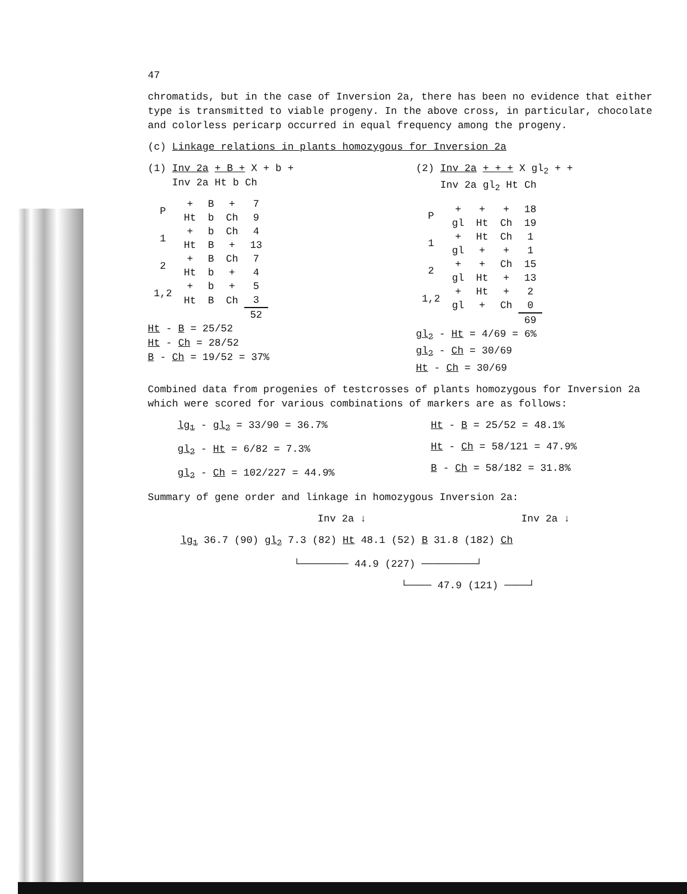47
chromatids, but in the case of Inversion 2a, there has been no evidence that either type is transmitted to viable progeny. In the above cross, in particular, chocolate and colorless pericarp occurred in equal frequency among the progeny.
(c) Linkage relations in plants homozygous for Inversion 2a
(1) Inv 2a + B + X + b +
Inv 2a Ht b Ch
| P | + | B | + | 7 |
| | Ht | b | Ch | 9 |
| 1 | + | b | Ch | 4 |
| | Ht | B | + | 13 |
| 2 | + | B | Ch | 7 |
| | Ht | b | + | 4 |
| 1,2 | + | b | + | 5 |
| | Ht | B | Ch | 3 |
| | | | | 52 |
Ht - B = 25/52
Ht - Ch = 28/52
B - Ch = 19/52 = 37%
(2) Inv 2a + + + X gl<sub>2</sub> + +
Inv 2a gl<sub>2</sub> Ht Ch
| P | + | + | + | 18 |
| | gl | Ht | Ch | 19 |
| 1 | + | Ht | Ch | 1 |
| | gl | + | + | 1 |
| 2 | + | + | Ch | 15 |
| | gl | Ht | + | 13 |
| 1,2 | + | Ht | + | 2 |
| | gl | + | Ch | 0 |
| | | | | 69 |
gl<sub>2</sub> - Ht = 4/69 = 6%
gl<sub>2</sub> - Ch = 30/69
Ht - Ch = 30/69
Combined data from progenies of testcrosses of plants homozygous for Inversion 2a which were scored for various combinations of markers are as follows:
lg<sub>1</sub> - gl<sub>2</sub> = 33/90 = 36.7%
gl<sub>2</sub> - Ht = 6/82 = 7.3%
gl<sub>2</sub> - Ch = 102/227 = 44.9%
Ht - B = 25/52 = 48.1%
Ht - Ch = 58/121 = 47.9%
B - Ch = 58/182 = 31.8%
Summary of gene order and linkage in homozygous Inversion 2a:
Inv 2a ↓ Inv 2a ↓
lg<sub>1</sub> 36.7 (90) gl<sub>2</sub> 7.3 (82) Ht 48.1 (52) B 31.8 (182) Ch
└──────── 44.9 (227) ─────────┘
└──── 47.9 (121) ────┘